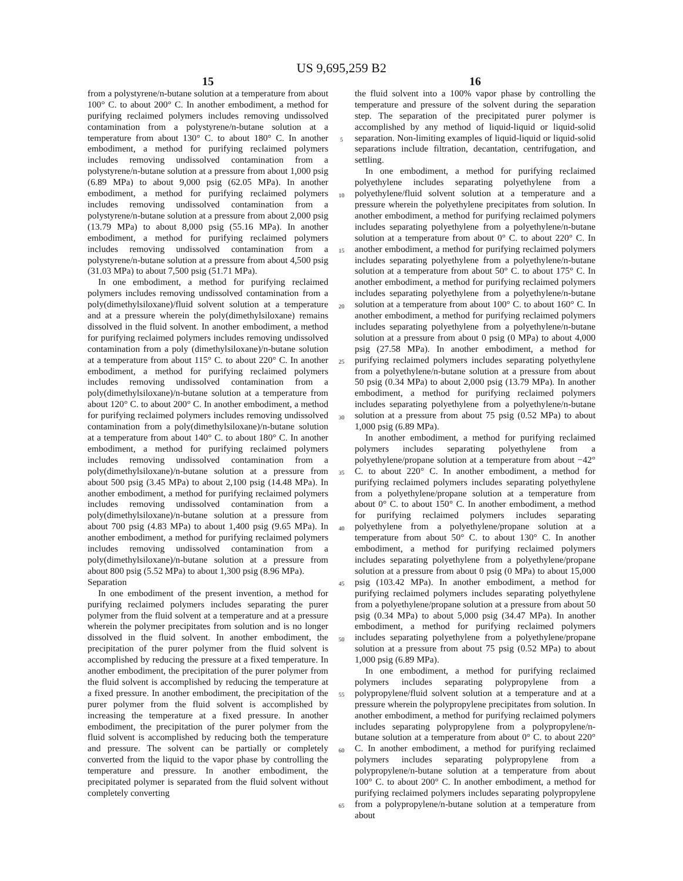US 9,695,259 B2
15
from a polystyrene/n-butane solution at a temperature from about 100° C. to about 200° C. In another embodiment, a method for purifying reclaimed polymers includes removing undissolved contamination from a polystyrene/n-butane solution at a temperature from about 130° C. to about 180° C. In another embodiment, a method for purifying reclaimed polymers includes removing undissolved contamination from a polystyrene/n-butane solution at a pressure from about 1,000 psig (6.89 MPa) to about 9,000 psig (62.05 MPa). In another embodiment, a method for purifying reclaimed polymers includes removing undissolved contamination from a polystyrene/n-butane solution at a pressure from about 2,000 psig (13.79 MPa) to about 8,000 psig (55.16 MPa). In another embodiment, a method for purifying reclaimed polymers includes removing undissolved contamination from a polystyrene/n-butane solution at a pressure from about 4,500 psig (31.03 MPa) to about 7,500 psig (51.71 MPa).
In one embodiment, a method for purifying reclaimed polymers includes removing undissolved contamination from a poly(dimethylsiloxane)/fluid solvent solution at a temperature and at a pressure wherein the poly(dimethylsiloxane) remains dissolved in the fluid solvent. In another embodiment, a method for purifying reclaimed polymers includes removing undissolved contamination from a poly (dimethylsiloxane)/n-butane solution at a temperature from about 115° C. to about 220° C. In another embodiment, a method for purifying reclaimed polymers includes removing undissolved contamination from a poly(dimethylsiloxane)/n-butane solution at a temperature from about 120° C. to about 200° C. In another embodiment, a method for purifying reclaimed polymers includes removing undissolved contamination from a poly(dimethylsiloxane)/n-butane solution at a temperature from about 140° C. to about 180° C. In another embodiment, a method for purifying reclaimed polymers includes removing undissolved contamination from a poly(dimethylsiloxane)/n-butane solution at a pressure from about 500 psig (3.45 MPa) to about 2,100 psig (14.48 MPa). In another embodiment, a method for purifying reclaimed polymers includes removing undissolved contamination from a poly(dimethylsiloxane)/n-butane solution at a pressure from about 700 psig (4.83 MPa) to about 1,400 psig (9.65 MPa). In another embodiment, a method for purifying reclaimed polymers includes removing undissolved contamination from a poly(dimethylsiloxane)/n-butane solution at a pressure from about 800 psig (5.52 MPa) to about 1,300 psig (8.96 MPa).
Separation
In one embodiment of the present invention, a method for purifying reclaimed polymers includes separating the purer polymer from the fluid solvent at a temperature and at a pressure wherein the polymer precipitates from solution and is no longer dissolved in the fluid solvent. In another embodiment, the precipitation of the purer polymer from the fluid solvent is accomplished by reducing the pressure at a fixed temperature. In another embodiment, the precipitation of the purer polymer from the fluid solvent is accomplished by reducing the temperature at a fixed pressure. In another embodiment, the precipitation of the purer polymer from the fluid solvent is accomplished by increasing the temperature at a fixed pressure. In another embodiment, the precipitation of the purer polymer from the fluid solvent is accomplished by reducing both the temperature and pressure. The solvent can be partially or completely converted from the liquid to the vapor phase by controlling the temperature and pressure. In another embodiment, the precipitated polymer is separated from the fluid solvent without completely converting
5
10
15
20
25
30
35
40
45
50
55
60
65
16
the fluid solvent into a 100% vapor phase by controlling the temperature and pressure of the solvent during the separation step. The separation of the precipitated purer polymer is accomplished by any method of liquid-liquid or liquid-solid separation. Non-limiting examples of liquid-liquid or liquid-solid separations include filtration, decantation, centrifugation, and settling.
In one embodiment, a method for purifying reclaimed polyethylene includes separating polyethylene from a polyethylene/fluid solvent solution at a temperature and a pressure wherein the polyethylene precipitates from solution. In another embodiment, a method for purifying reclaimed polymers includes separating polyethylene from a polyethylene/n-butane solution at a temperature from about 0° C. to about 220° C. In another embodiment, a method for purifying reclaimed polymers includes separating polyethylene from a polyethylene/n-butane solution at a temperature from about 50° C. to about 175° C. In another embodiment, a method for purifying reclaimed polymers includes separating polyethylene from a polyethylene/n-butane solution at a temperature from about 100° C. to about 160° C. In another embodiment, a method for purifying reclaimed polymers includes separating polyethylene from a polyethylene/n-butane solution at a pressure from about 0 psig (0 MPa) to about 4,000 psig (27.58 MPa). In another embodiment, a method for purifying reclaimed polymers includes separating polyethylene from a polyethylene/n-butane solution at a pressure from about 50 psig (0.34 MPa) to about 2,000 psig (13.79 MPa). In another embodiment, a method for purifying reclaimed polymers includes separating polyethylene from a polyethylene/n-butane solution at a pressure from about 75 psig (0.52 MPa) to about 1,000 psig (6.89 MPa).
In another embodiment, a method for purifying reclaimed polymers includes separating polyethylene from a polyethylene/propane solution at a temperature from about −42° C. to about 220° C. In another embodiment, a method for purifying reclaimed polymers includes separating polyethylene from a polyethylene/propane solution at a temperature from about 0° C. to about 150° C. In another embodiment, a method for purifying reclaimed polymers includes separating polyethylene from a polyethylene/propane solution at a temperature from about 50° C. to about 130° C. In another embodiment, a method for purifying reclaimed polymers includes separating polyethylene from a polyethylene/propane solution at a pressure from about 0 psig (0 MPa) to about 15,000 psig (103.42 MPa). In another embodiment, a method for purifying reclaimed polymers includes separating polyethylene from a polyethylene/propane solution at a pressure from about 50 psig (0.34 MPa) to about 5,000 psig (34.47 MPa). In another embodiment, a method for purifying reclaimed polymers includes separating polyethylene from a polyethylene/propane solution at a pressure from about 75 psig (0.52 MPa) to about 1,000 psig (6.89 MPa).
In one embodiment, a method for purifying reclaimed polymers includes separating polypropylene from a polypropylene/fluid solvent solution at a temperature and at a pressure wherein the polypropylene precipitates from solution. In another embodiment, a method for purifying reclaimed polymers includes separating polypropylene from a polypropylene/n-butane solution at a temperature from about 0° C. to about 220° C. In another embodiment, a method for purifying reclaimed polymers includes separating polypropylene from a polypropylene/n-butane solution at a temperature from about 100° C. to about 200° C. In another embodiment, a method for purifying reclaimed polymers includes separating polypropylene from a polypropylene/n-butane solution at a temperature from about